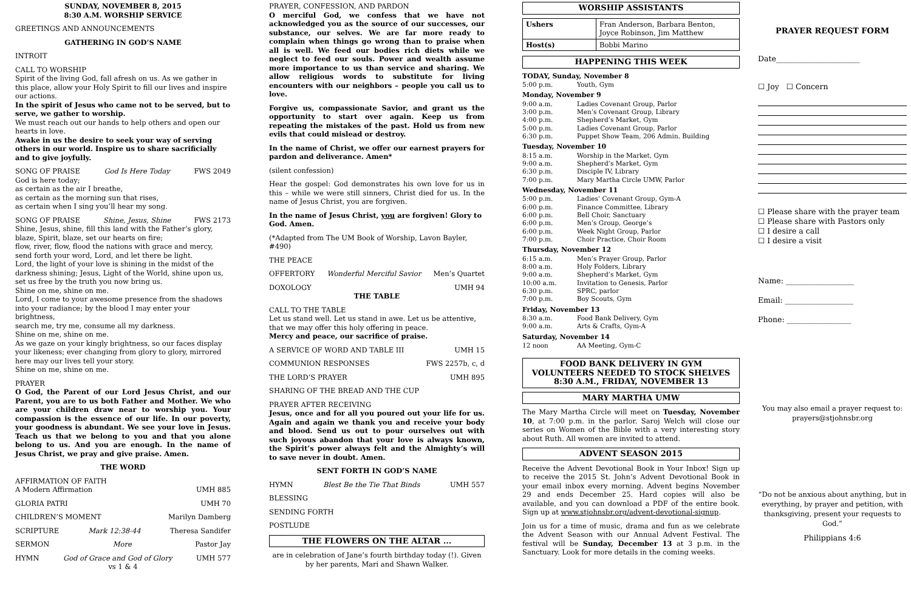SUNDAY, NOVEMBER 8, 2015
8:30 A.M. WORSHIP SERVICE
GREETINGS AND ANNOUNCEMENTS
GATHERING IN GOD’S NAME
INTROIT
CALL TO WORSHIP
Spirit of the living God, fall afresh on us. As we gather in this place, allow your Holy Spirit to fill our lives and inspire our actions.
In the spirit of Jesus who came not to be served, but to serve, we gather to worship.
We must reach out our hands to help others and open our hearts in love.
Awake in us the desire to seek your way of serving others in our world. Inspire us to share sacrificially and to give joyfully.
SONG OF PRAISE God Is Here Today FWS 2049
God is here today;
as certain as the air I breathe,
as certain as the morning sun that rises,
as certain when I sing you’ll hear my song.
SONG OF PRAISE Shine, Jesus, Shine FWS 2173
Shine, Jesus, shine, fill this land with the Father’s glory,
blaze, Spirit, blaze, set our hearts on fire;
flow, river, flow, flood the nations with grace and mercy,
send forth your word, Lord, and let there be light.
Lord, the light of your love is shining in the midst of the darkness shining; Jesus, Light of the World, shine upon us, set us free by the truth you now bring us.
Shine on me, shine on me.
Lord, I come to your awesome presence from the shadows into your radiance; by the blood I may enter your brightness,
search me, try me, consume all my darkness.
Shine on me, shine on me.
As we gaze on your kingly brightness, so our faces display your likeness; ever changing from glory to glory, mirrored here may our lives tell your story.
Shine on me, shine on me.
PRAYER
O God, the Parent of our Lord Jesus Christ, and our Parent, you are to us both Father and Mother. We who are your children draw near to worship you. Your compassion is the essence of our life. In our poverty, your goodness is abundant. We see your love in Jesus. Teach us that we belong to you and that you alone belong to us. And you are enough. In the name of Jesus Christ, we pray and give praise. Amen.
THE WORD
AFFIRMATION OF FAITH
A Modern Affirmation UMH 885
GLORIA PATRI UMH 70
CHILDREN’S MOMENT Marilyn Damberg
SCRIPTURE Mark 12:38-44 Theresa Sandifer
SERMON More Pastor Jay
HYMN God of Grace and God of Glory UMH 577
vs 1 & 4
PRAYER, CONFESSION, AND PARDON
O merciful God, we confess that we have not acknowledged you as the source of our successes, our substance, our selves. We are far more ready to complain when things go wrong than to praise when all is well. We feed our bodies rich diets while we neglect to feed our souls. Power and wealth assume more importance to us than service and sharing. We allow religious words to substitute for living encounters with our neighbors – people you call us to love.
Forgive us, compassionate Savior, and grant us the opportunity to start over again. Keep us from repeating the mistakes of the past. Hold us from new evils that could mislead or destroy.
In the name of Christ, we offer our earnest prayers for pardon and deliverance. Amen*
(silent confession)
Hear the gospel: God demonstrates his own love for us in this – while we were still sinners, Christ died for us. In the name of Jesus Christ, you are forgiven.
In the name of Jesus Christ, you are forgiven! Glory to God. Amen.
(*Adapted from The UM Book of Worship, Lavon Bayler, #490)
THE PEACE
OFFERTORY Wonderful Merciful Savior Men’s Quartet
DOXOLOGY UMH 94
THE TABLE
CALL TO THE TABLE
Let us stand well. Let us stand in awe. Let us be attentive, that we may offer this holy offering in peace.
Mercy and peace, our sacrifice of praise.
A SERVICE OF WORD AND TABLE III UMH 15
COMMUNION RESPONSES FWS 2257b, c, d
THE LORD’S PRAYER UMH 895
SHARING OF THE BREAD AND THE CUP
PRAYER AFTER RECEIVING
Jesus, once and for all you poured out your life for us. Again and again we thank you and receive your body and blood. Send us out to pour ourselves out with such joyous abandon that your love is always known, the Spirit’s power always felt and the Almighty’s will to save never in doubt. Amen.
SENT FORTH IN GOD’S NAME
HYMN Blest Be the Tie That Binds UMH 557
BLESSING
SENDING FORTH
POSTLUDE
THE FLOWERS ON THE ALTAR ...
are in celebration of Jane’s fourth birthday today (!). Given by her parents, Mari and Shawn Walker.
WORSHIP ASSISTANTS
| Ushers | Fran Anderson, Barbara Benton, Joyce Robinson, Jim Matthew |
| Host(s) | Bobbi Marino |
HAPPENING THIS WEEK
TODAY, Sunday, November 8
5:00 p.m. Youth, Gym
Monday, November 9
9:00 a.m. Ladies Covenant Group, Parlor
3:00 p.m. Men’s Covenant Group, Library
4:00 p.m. Shepherd’s Market, Gym
5:00 p.m. Ladies Covenant Group, Parlor
6:30 p.m. Puppet Show Team, 206 Admin. Building
Tuesday, November 10
8:15 a.m. Worship in the Market, Gym
9:00 a.m. Shepherd’s Market, Gym
6:30 p.m. Disciple IV, Library
7:00 p.m. Mary Martha Circle UMW, Parlor
Wednesday, November 11
5:00 p.m. Ladies’ Covenant Group, Gym-A
6:00 p.m. Finance Committee, Library
6:00 p.m. Bell Choir, Sanctuary
6:00 p.m. Men’s Group, George’s
6:00 p.m. Week Night Group, Parlor
7:00 p.m. Choir Practice, Choir Room
Thursday, November 12
6:15 a.m. Men’s Prayer Group, Parlor
8:00 a.m. Holy Folders, Library
9:00 a.m. Shepherd’s Market, Gym
10:00 a.m. Invitation to Genesis, Parlor
6:30 p.m. SPRC, parlor
7:00 p.m. Boy Scouts, Gym
Friday, November 13
8:30 a.m. Food Bank Delivery, Gym
9:00 a.m. Arts & Crafts, Gym-A
Saturday, November 14
12 noon AA Meeting, Gym-C
FOOD BANK DELIVERY IN GYM
VOLUNTEERS NEEDED TO STOCK SHELVES
8:30 A.M., FRIDAY, NOVEMBER 13
MARY MARTHA UMW
The Mary Martha Circle will meet on Tuesday, November 10, at 7:00 p.m. in the parlor. Saroj Welch will close our series on Women of the Bible with a very interesting story about Ruth. All women are invited to attend.
ADVENT SEASON 2015
Receive the Advent Devotional Book in Your Inbox! Sign up to receive the 2015 St. John’s Advent Devotional Book in your email inbox every morning. Advent begins November 29 and ends December 25. Hard copies will also be available, and you can download a PDF of the entire book. Sign up at www.stjohnsbr.org/advent-devotional-signup.
Join us for a time of music, drama and fun as we celebrate the Advent Season with our Annual Advent Festival. The festival will be Sunday, December 13 at 3 p.m. in the Sanctuary. Look for more details in the coming weeks.
PRAYER REQUEST FORM
Date______________________
☐ Joy ☐ Concern
☐ Please share with the prayer team
☐ Please share with Pastors only
☐ I desire a call
☐ I desire a visit
Name: __________________
Email: __________________
Phone: _________________
You may also email a prayer request to:
prayers@stjohnsbr.org
“Do not be anxious about anything, but in everything, by prayer and petition, with thanksgiving, present your requests to God.”
Philippians 4:6